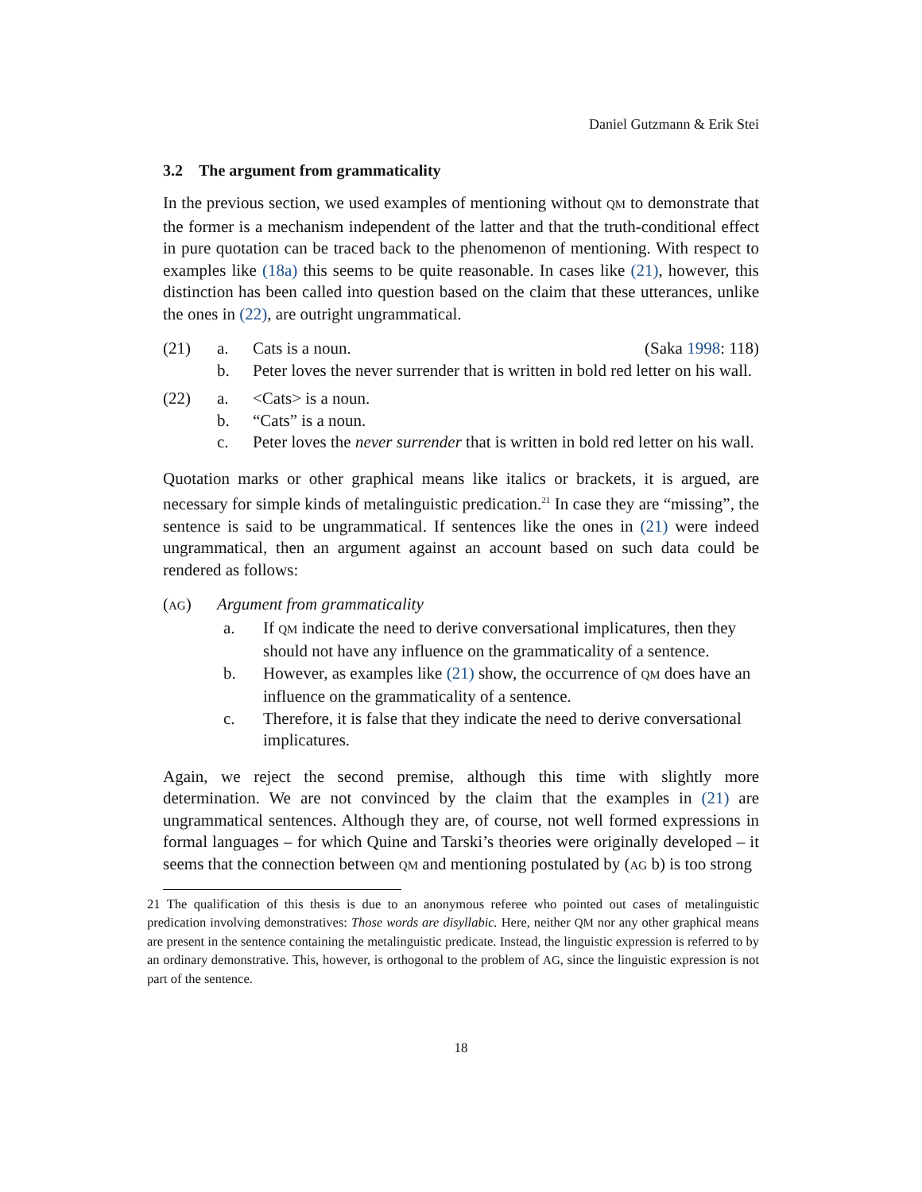Daniel Gutzmann & Erik Stei
3.2 The argument from grammaticality
In the previous section, we used examples of mentioning without QM to demonstrate that the former is a mechanism independent of the latter and that the truth-conditional effect in pure quotation can be traced back to the phenomenon of mentioning. With respect to examples like (18a) this seems to be quite reasonable. In cases like (21), however, this distinction has been called into question based on the claim that these utterances, unlike the ones in (22), are outright ungrammatical.
| (21) | a. | Cats is a noun. (Saka 1998 : 118) |
| | b. | Peter loves the never surrender that is written in bold red letter on his wall. |
| (22) | a. | <Cats> is a noun. |
| | b. | “Cats” is a noun. |
| | c. | Peter loves the never surrender that is written in bold red letter on his wall. |
Quotation marks or other graphical means like italics or brackets, it is argued, are necessary for simple kinds of metalinguistic predication.<sup>21</sup> In case they are “missing”, the sentence is said to be ungrammatical. If sentences like the ones in (21) were indeed ungrammatical, then an argument against an account based on such data could be rendered as follows:
| ( AG ) | Argument from grammaticality | |
| | a. | If QM indicate the need to derive conversational implicatures, then they should not have any influence on the grammaticality of a sentence. |
| | b. | However, as examples like (21) show, the occurrence of QM does have an influence on the grammaticality of a sentence. |
| | c. | Therefore, it is false that they indicate the need to derive conversational implicatures. |
Again, we reject the second premise, although this time with slightly more determination. We are not convinced by the claim that the examples in (21) are ungrammatical sentences. Although they are, of course, not well formed expressions in formal languages – for which Quine and Tarski’s theories were originally developed – it seems that the connection between QM and mentioning postulated by (AG b) is too strong
21 The qualification of this thesis is due to an anonymous referee who pointed out cases of metalinguistic predication involving demonstratives: Those words are disyllabic. Here, neither QM nor any other graphical means are present in the sentence containing the metalinguistic predicate. Instead, the linguistic expression is referred to by an ordinary demonstrative. This, however, is orthogonal to the problem of AG, since the linguistic expression is not part of the sentence.
18